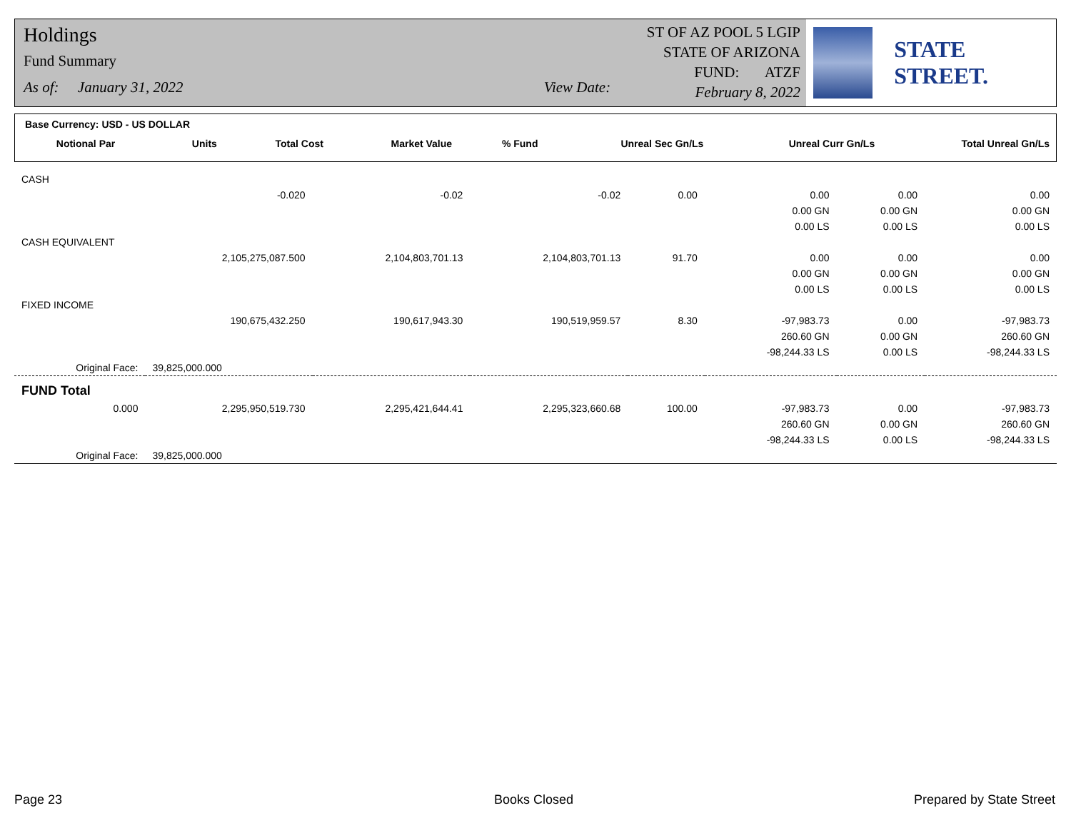Holdings
Fund Summary
As of: January 31, 2022 View Date:
ST OF AZ POOL 5 LGIP
STATE OF ARIZONA
FUND: ATZF
February 8, 2022
STATE STREET.
Base Currency: USD - US DOLLAR
| Notional Par | Units | Total Cost | Market Value | % Fund | Unreal Sec Gn/Ls | Unreal Curr Gn/Ls | Total Unreal Gn/Ls |
| --- | --- | --- | --- | --- | --- | --- | --- |
| CASH | | | | | | | |
| | -0.020 | -0.02 | -0.02 | 0.00 | 0.00 | 0.00 | 0.00 |
| | | | | | 0.00 GN | 0.00 GN | 0.00 GN |
| | | | | | 0.00 LS | 0.00 LS | 0.00 LS |
| CASH EQUIVALENT | | | | | | | |
| | 2,105,275,087.500 | 2,104,803,701.13 | 2,104,803,701.13 | 91.70 | 0.00 | 0.00 | 0.00 |
| | | | | | 0.00 GN | 0.00 GN | 0.00 GN |
| | | | | | 0.00 LS | 0.00 LS | 0.00 LS |
| FIXED INCOME | | | | | | | |
| | 190,675,432.250 | 190,617,943.30 | 190,519,959.57 | 8.30 | -97,983.73 | 0.00 | -97,983.73 |
| | | | | | 260.60 GN | 0.00 GN | 260.60 GN |
| | | | | | -98,244.33 LS | 0.00 LS | -98,244.33 LS |
| Original Face: | 39,825,000.000 | | | | | | |
| FUND Total | | | | | | | |
| 0.000 | 2,295,950,519.730 | 2,295,421,644.41 | 2,295,323,660.68 | 100.00 | -97,983.73 | 0.00 | -97,983.73 |
| | | | | | 260.60 GN | 0.00 GN | 260.60 GN |
| | | | | | -98,244.33 LS | 0.00 LS | -98,244.33 LS |
| Original Face: | 39,825,000.000 | | | | | | |
Page 23 Books Closed Prepared by State Street